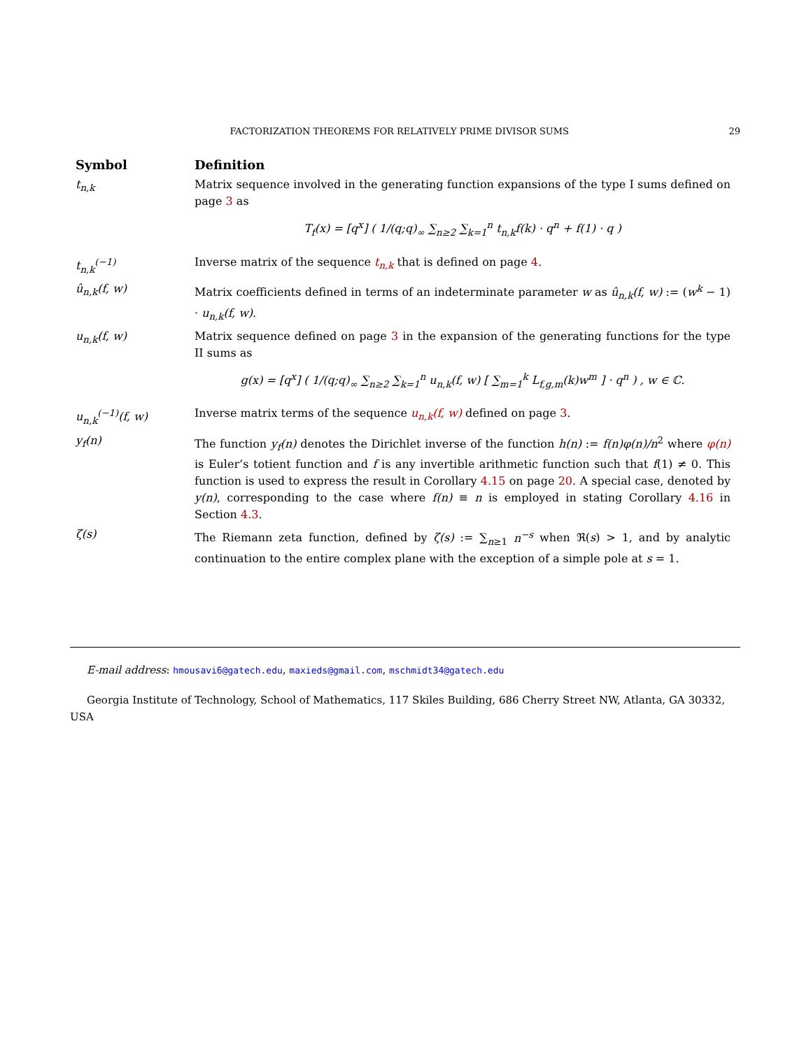FACTORIZATION THEOREMS FOR RELATIVELY PRIME DIVISOR SUMS 29
| Symbol | Definition |
| --- | --- |
| t<sub>n,k</sub> | Matrix sequence involved in the generating function expansions of the type I sums defined on page 3 as T<sub>f</sub>(x) = [q<sup>x</sup>] ( 1/(q;q)<sub>∞</sub> ∑<sub>n≥2</sub> ∑<sub>k=1</sub><sup>n</sup> t<sub>n,k</sub>f(k) · q<sup>n</sup> + f(1) · q ) |
| t<sub>n,k</sub><sup>(−1)</sup> | Inverse matrix of the sequence t<sub>n,k</sub> that is defined on page 4 . |
| û<sub>n,k</sub>(f, w) | Matrix coefficients defined in terms of an indeterminate parameter w as û<sub>n,k</sub>(f, w) := ( w<sup>k</sup> − 1) · u<sub>n,k</sub>(f, w) . |
| u<sub>n,k</sub>(f, w) | Matrix sequence defined on page 3 in the expansion of the generating functions for the type II sums as g(x) = [q<sup>x</sup>] ( 1/(q;q)<sub>∞</sub> ∑<sub>n≥2</sub> ∑<sub>k=1</sub><sup>n</sup> u<sub>n,k</sub>(f, w) [ ∑<sub>m=1</sub><sup>k</sup> L<sub>f,g,m</sub>(k)w<sup>m</sup> ] · q<sup>n</sup> ) , w ∈ ℂ. |
| u<sub>n,k</sub><sup>(−1)</sup>(f, w) | Inverse matrix terms of the sequence u<sub>n,k</sub>(f, w) defined on page 3 . |
| y<sub>f</sub>(n) | The function y<sub>f</sub>(n) denotes the Dirichlet inverse of the function h(n) := f(n)φ(n)/n<sup>2</sup> where φ(n) is Euler’s totient function and f is any invertible arithmetic function such that f (1) ≠ 0. This function is used to express the result in Corollary 4.15 on page 20 . A special case, denoted by y(n) , corresponding to the case where f(n) ≡ n is employed in stating Corollary 4.16 in Section 4.3 . |
| ζ(s) | The Riemann zeta function, defined by ζ(s) := ∑<sub>n≥1</sub> n<sup>−s</sup> when ℜ( s ) > 1, and by analytic continuation to the entire complex plane with the exception of a simple pole at s = 1. |
E-mail address: hmousavi6@gatech.edu, maxieds@gmail.com, mschmidt34@gatech.edu
Georgia Institute of Technology, School of Mathematics, 117 Skiles Building, 686 Cherry Street NW, Atlanta, GA 30332, USA